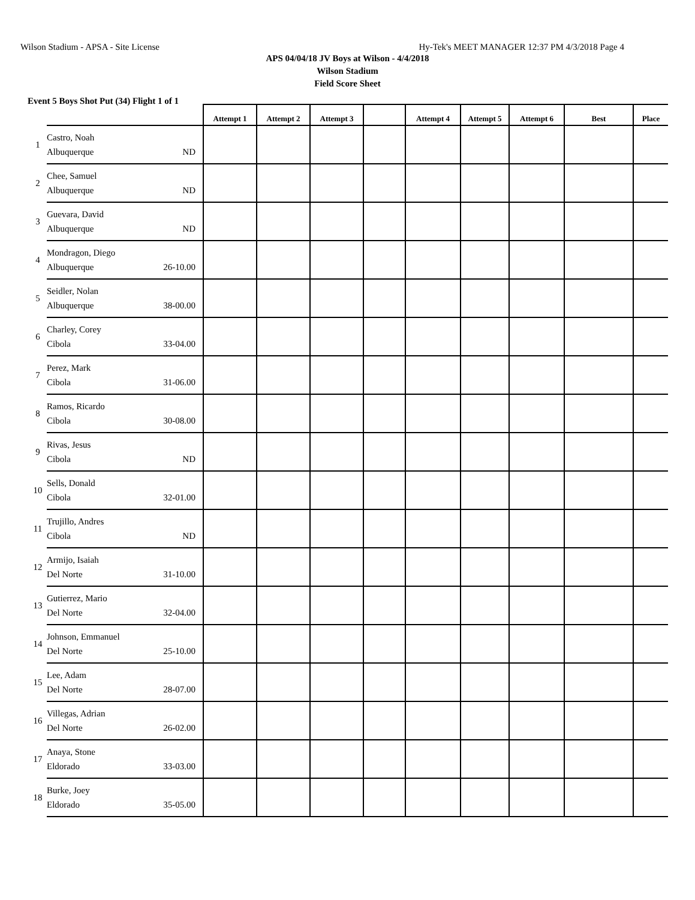Wilson Stadium - APSA - Site License Hy-Tek's MEET MANAGER 12:37 PM 4/3/2018 Page 4
APS 04/04/18 JV Boys at Wilson - 4/4/2018
Wilson Stadium
Field Score Sheet
Event 5 Boys Shot Put (34) Flight 1 of 1
| | | Attempt 1 | Attempt 2 | Attempt 3 | | Attempt 4 | Attempt 5 | Attempt 6 | Best | Place |
| --- | --- | --- | --- | --- | --- | --- | --- | --- | --- | --- |
| 1 | Castro, Noah Albuquerque ND | | | | | | | | | |
| 2 | Chee, Samuel Albuquerque ND | | | | | | | | | |
| 3 | Guevara, David Albuquerque ND | | | | | | | | | |
| 4 | Mondragon, Diego Albuquerque 26-10.00 | | | | | | | | | |
| 5 | Seidler, Nolan Albuquerque 38-00.00 | | | | | | | | | |
| 6 | Charley, Corey Cibola 33-04.00 | | | | | | | | | |
| 7 | Perez, Mark Cibola 31-06.00 | | | | | | | | | |
| 8 | Ramos, Ricardo Cibola 30-08.00 | | | | | | | | | |
| 9 | Rivas, Jesus Cibola ND | | | | | | | | | |
| 10 | Sells, Donald Cibola 32-01.00 | | | | | | | | | |
| 11 | Trujillo, Andres Cibola ND | | | | | | | | | |
| 12 | Armijo, Isaiah Del Norte 31-10.00 | | | | | | | | | |
| 13 | Gutierrez, Mario Del Norte 32-04.00 | | | | | | | | | |
| 14 | Johnson, Emmanuel Del Norte 25-10.00 | | | | | | | | | |
| 15 | Lee, Adam Del Norte 28-07.00 | | | | | | | | | |
| 16 | Villegas, Adrian Del Norte 26-02.00 | | | | | | | | | |
| 17 | Anaya, Stone Eldorado 33-03.00 | | | | | | | | | |
| 18 | Burke, Joey Eldorado 35-05.00 | | | | | | | | | |